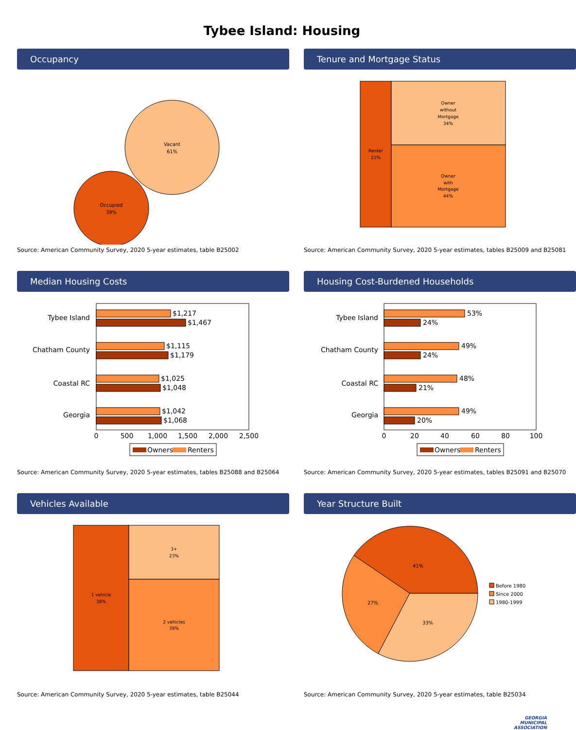Tybee Island: Housing
Occupancy
Vacant
61%
Occupied
39%
Source: American Community Survey, 2020 5-year estimates, table B25002
Tenure and Mortgage Status
Renter
21%
Owner
without
Mortgage
34%
Owner
with
Mortgage
44%
Source: American Community Survey, 2020 5-year estimates, tables B25009 and B25081
Median Housing Costs
Tybee Island
Chatham County
Coastal RC
Georgia
$1,217
$1,467
$1,115
$1,179
$1,025
$1,048
$1,042
$1,068
0
500
1,000
1,500
2,000
2,500
Owners
Renters
Source: American Community Survey, 2020 5-year estimates, tables B25088 and B25064
Housing Cost-Burdened Households
Tybee Island
Chatham County
Coastal RC
Georgia
53%
24%
49%
24%
48%
21%
49%
20%
0
20
40
60
80
100
Owners
Renters
Source: American Community Survey, 2020 5-year estimates, tables B25091 and B25070
Vehicles Available
1 vehicle
38%
3+
23%
2 vehicles
39%
Source: American Community Survey, 2020 5-year estimates, table B25044
Year Structure Built
41%
27%
33%
Before 1980
Since 2000
1980-1999
Source: American Community Survey, 2020 5-year estimates, table B25034
GEORGIA
MUNICIPAL
ASSOCIATION